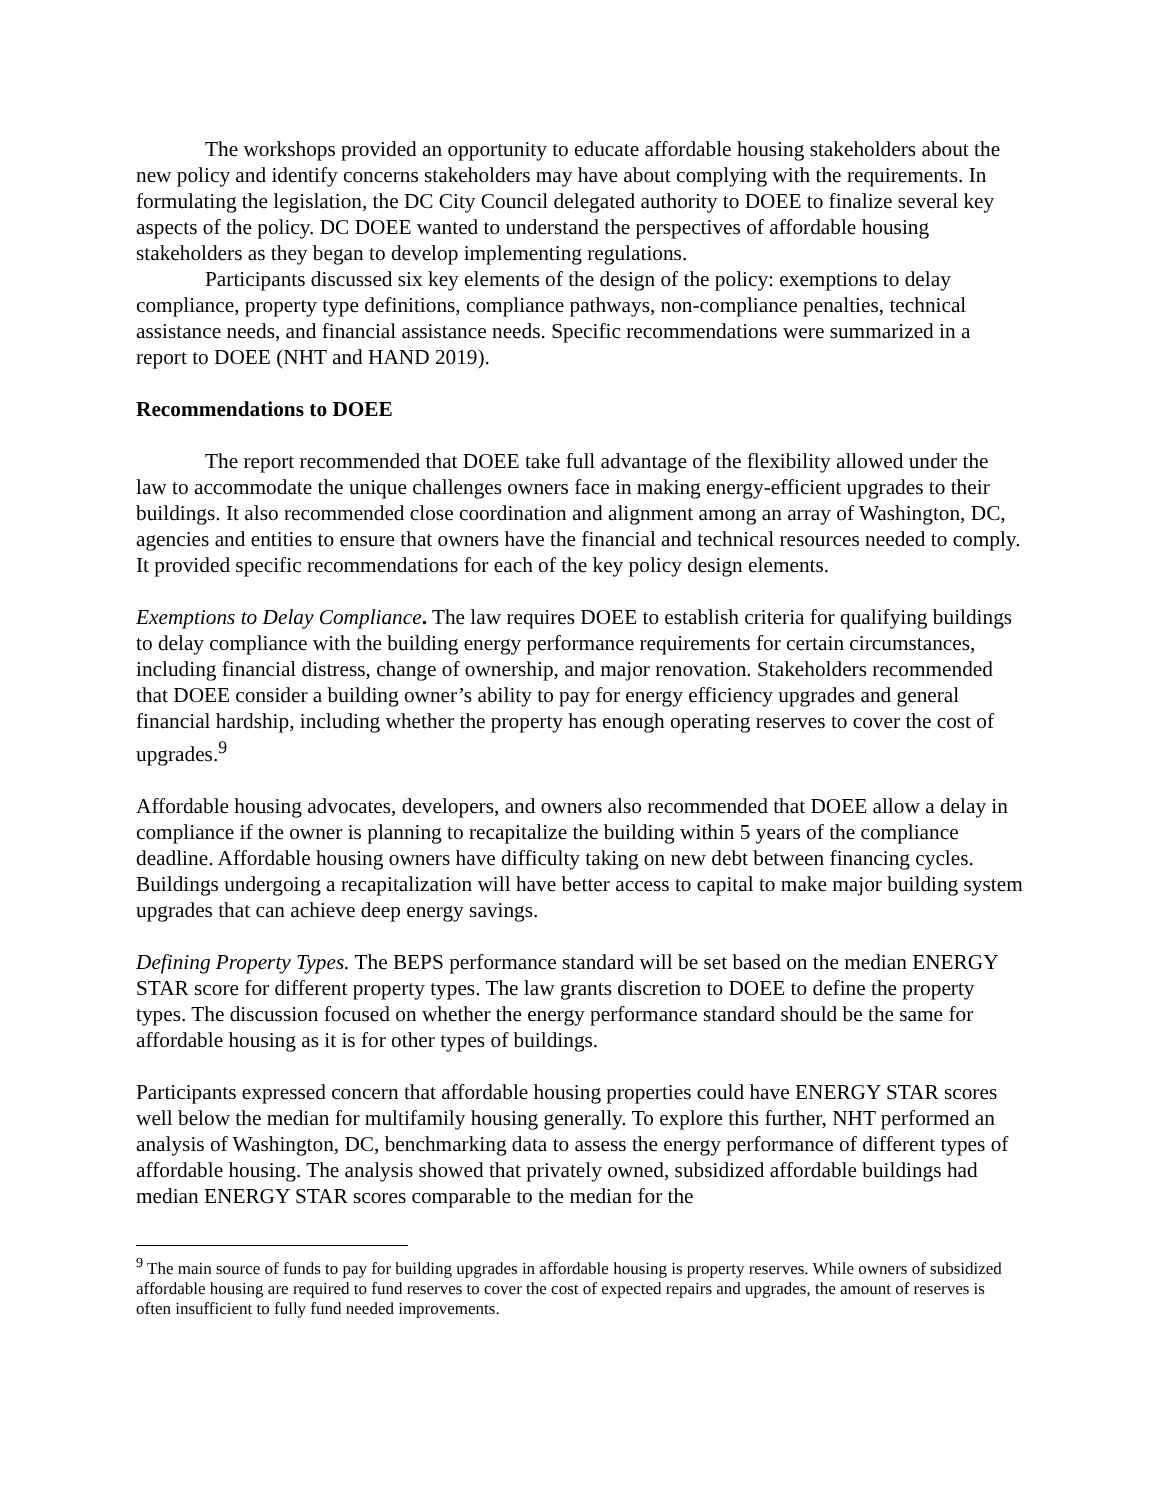The workshops provided an opportunity to educate affordable housing stakeholders about the new policy and identify concerns stakeholders may have about complying with the requirements. In formulating the legislation, the DC City Council delegated authority to DOEE to finalize several key aspects of the policy. DC DOEE wanted to understand the perspectives of affordable housing stakeholders as they began to develop implementing regulations.
Participants discussed six key elements of the design of the policy: exemptions to delay compliance, property type definitions, compliance pathways, non-compliance penalties, technical assistance needs, and financial assistance needs. Specific recommendations were summarized in a report to DOEE (NHT and HAND 2019).
Recommendations to DOEE
The report recommended that DOEE take full advantage of the flexibility allowed under the law to accommodate the unique challenges owners face in making energy-efficient upgrades to their buildings. It also recommended close coordination and alignment among an array of Washington, DC, agencies and entities to ensure that owners have the financial and technical resources needed to comply. It provided specific recommendations for each of the key policy design elements.
Exemptions to Delay Compliance. The law requires DOEE to establish criteria for qualifying buildings to delay compliance with the building energy performance requirements for certain circumstances, including financial distress, change of ownership, and major renovation. Stakeholders recommended that DOEE consider a building owner’s ability to pay for energy efficiency upgrades and general financial hardship, including whether the property has enough operating reserves to cover the cost of upgrades.<sup>9</sup>
Affordable housing advocates, developers, and owners also recommended that DOEE allow a delay in compliance if the owner is planning to recapitalize the building within 5 years of the compliance deadline. Affordable housing owners have difficulty taking on new debt between financing cycles. Buildings undergoing a recapitalization will have better access to capital to make major building system upgrades that can achieve deep energy savings.
Defining Property Types. The BEPS performance standard will be set based on the median ENERGY STAR score for different property types. The law grants discretion to DOEE to define the property types. The discussion focused on whether the energy performance standard should be the same for affordable housing as it is for other types of buildings.
Participants expressed concern that affordable housing properties could have ENERGY STAR scores well below the median for multifamily housing generally. To explore this further, NHT performed an analysis of Washington, DC, benchmarking data to assess the energy performance of different types of affordable housing. The analysis showed that privately owned, subsidized affordable buildings had median ENERGY STAR scores comparable to the median for the
<sup>9</sup> The main source of funds to pay for building upgrades in affordable housing is property reserves. While owners of subsidized affordable housing are required to fund reserves to cover the cost of expected repairs and upgrades, the amount of reserves is often insufficient to fully fund needed improvements.